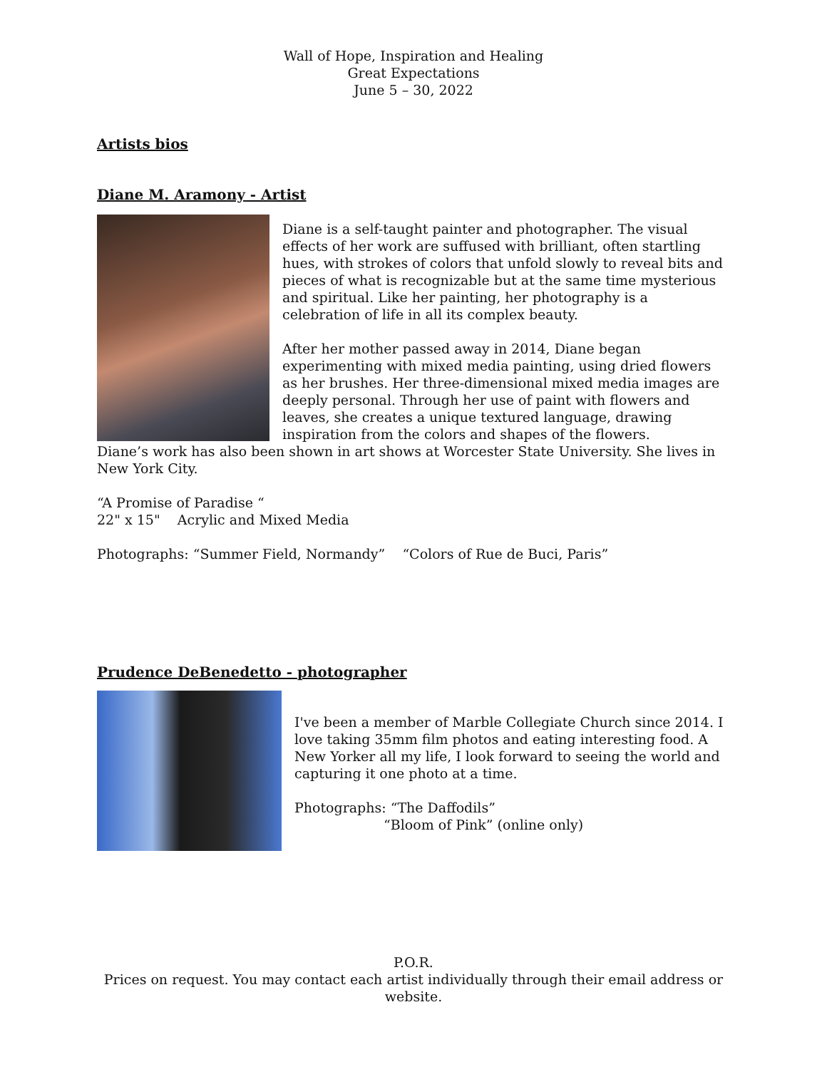Wall of Hope, Inspiration and Healing
Great Expectations
June 5 – 30, 2022
Artists bios
Diane M. Aramony - Artist
Diane is a self-taught painter and photographer. The visual effects of her work are suffused with brilliant, often startling hues, with strokes of colors that unfold slowly to reveal bits and pieces of what is recognizable but at the same time mysterious and spiritual. Like her painting, her photography is a celebration of life in all its complex beauty.
After her mother passed away in 2014, Diane began experimenting with mixed media painting, using dried flowers as her brushes. Her three-dimensional mixed media images are deeply personal. Through her use of paint with flowers and leaves, she creates a unique textured language, drawing inspiration from the colors and shapes of the flowers.
Diane’s work has also been shown in art shows at Worcester State University. She lives in New York City.
“A Promise of Paradise “
22" x 15" Acrylic and Mixed Media
Photographs: “Summer Field, Normandy” “Colors of Rue de Buci, Paris”
Prudence DeBenedetto - photographer
I've been a member of Marble Collegiate Church since 2014. I love taking 35mm film photos and eating interesting food. A New Yorker all my life, I look forward to seeing the world and capturing it one photo at a time.
Photographs: “The Daffodils”
“Bloom of Pink” (online only)
P.O.R.
Prices on request. You may contact each artist individually through their email address or website.